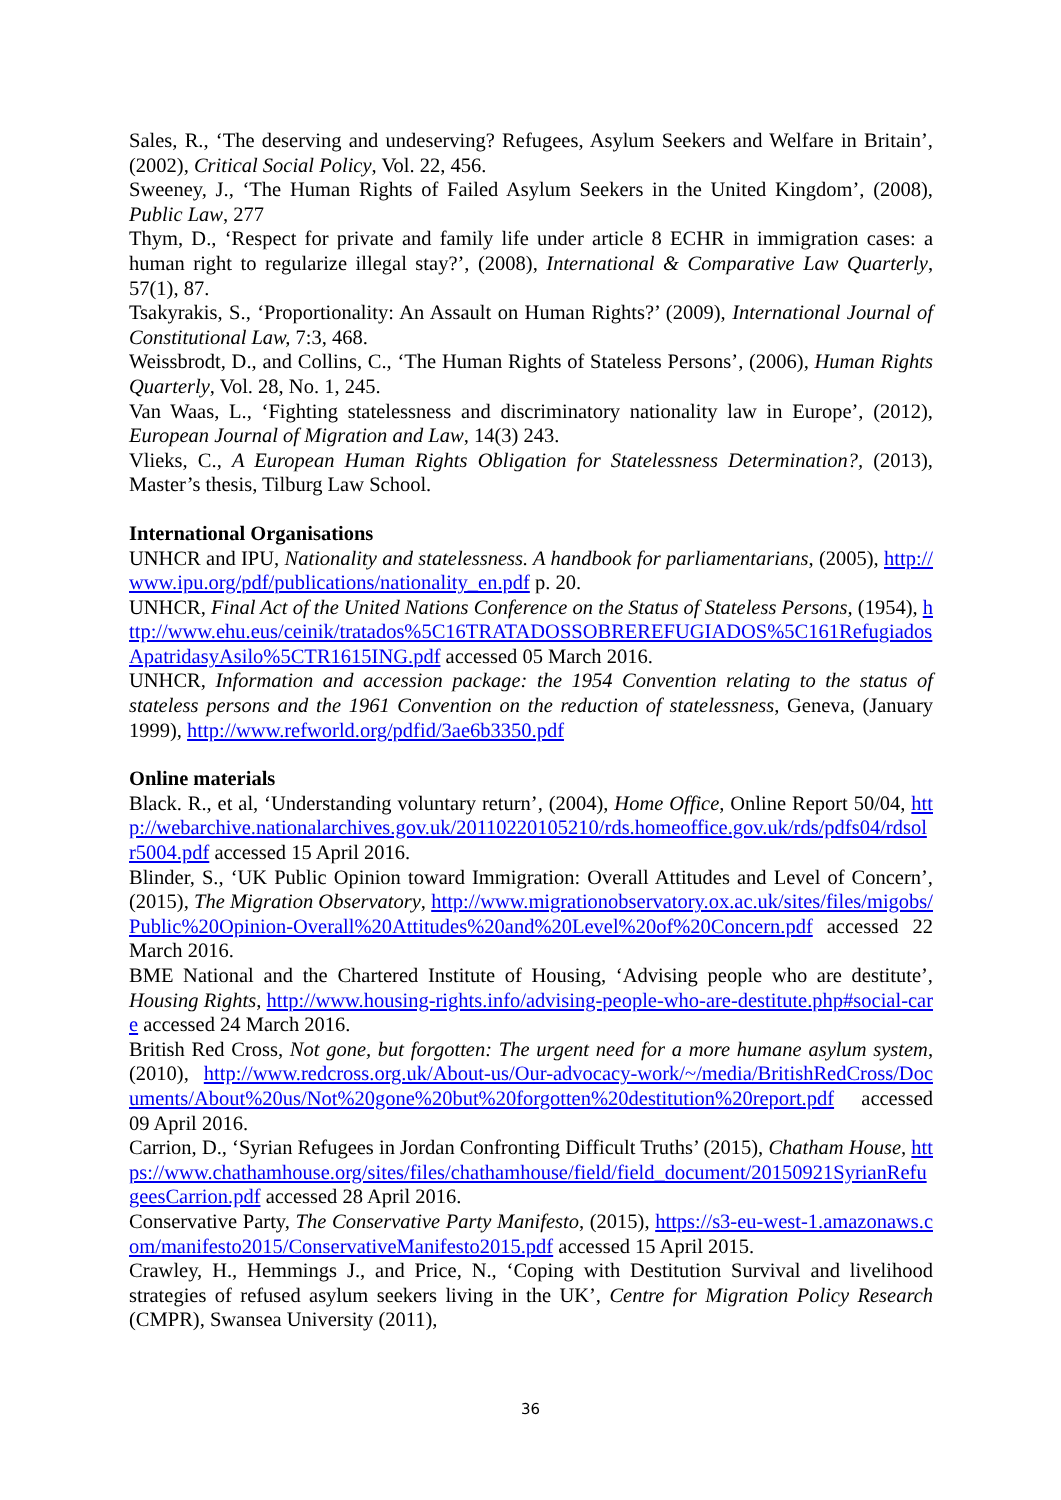Sales, R., ‘The deserving and undeserving? Refugees, Asylum Seekers and Welfare in Britain’, (2002), Critical Social Policy, Vol. 22, 456.
Sweeney, J., ‘The Human Rights of Failed Asylum Seekers in the United Kingdom’, (2008), Public Law, 277
Thym, D., ‘Respect for private and family life under article 8 ECHR in immigration cases: a human right to regularize illegal stay?’, (2008), International & Comparative Law Quarterly, 57(1), 87.
Tsakyrakis, S., ‘Proportionality: An Assault on Human Rights?’ (2009), International Journal of Constitutional Law, 7:3, 468.
Weissbrodt, D., and Collins, C., ‘The Human Rights of Stateless Persons’, (2006), Human Rights Quarterly, Vol. 28, No. 1, 245.
Van Waas, L., ‘Fighting statelessness and discriminatory nationality law in Europe’, (2012), European Journal of Migration and Law, 14(3) 243.
Vlieks, C., A European Human Rights Obligation for Statelessness Determination?, (2013), Master’s thesis, Tilburg Law School.
International Organisations
UNHCR and IPU, Nationality and statelessness. A handbook for parliamentarians, (2005), http://www.ipu.org/pdf/publications/nationality_en.pdf p. 20.
UNHCR, Final Act of the United Nations Conference on the Status of Stateless Persons, (1954), http://www.ehu.eus/ceinik/tratados%5C16TRATADOSSOBREREFUGIADOS%5C161RefugiadosApatridasyAsilo%5CTR1615ING.pdf accessed 05 March 2016.
UNHCR, Information and accession package: the 1954 Convention relating to the status of stateless persons and the 1961 Convention on the reduction of statelessness, Geneva, (January 1999), http://www.refworld.org/pdfid/3ae6b3350.pdf
Online materials
Black. R., et al, ‘Understanding voluntary return’, (2004), Home Office, Online Report 50/04, http://webarchive.nationalarchives.gov.uk/20110220105210/rds.homeoffice.gov.uk/rds/pdfs04/rdsolr5004.pdf accessed 15 April 2016.
Blinder, S., ‘UK Public Opinion toward Immigration: Overall Attitudes and Level of Concern’, (2015), The Migration Observatory, http://www.migrationobservatory.ox.ac.uk/sites/files/migobs/Public%20Opinion-Overall%20Attitudes%20and%20Level%20of%20Concern.pdf accessed 22 March 2016.
BME National and the Chartered Institute of Housing, ‘Advising people who are destitute’, Housing Rights, http://www.housing-rights.info/advising-people-who-are-destitute.php#social-care accessed 24 March 2016.
British Red Cross, Not gone, but forgotten: The urgent need for a more humane asylum system, (2010), http://www.redcross.org.uk/About-us/Our-advocacy-work/~/media/BritishRedCross/Documents/About%20us/Not%20gone%20but%20forgotten%20destitution%20report.pdf accessed 09 April 2016.
Carrion, D., ‘Syrian Refugees in Jordan Confronting Difficult Truths’ (2015), Chatham House, https://www.chathamhouse.org/sites/files/chathamhouse/field/field_document/20150921SyrianRefugeesCarrion.pdf accessed 28 April 2016.
Conservative Party, The Conservative Party Manifesto, (2015), https://s3-eu-west-1.amazonaws.com/manifesto2015/ConservativeManifesto2015.pdf accessed 15 April 2015.
Crawley, H., Hemmings J., and Price, N., ‘Coping with Destitution Survival and livelihood strategies of refused asylum seekers living in the UK’, Centre for Migration Policy Research (CMPR), Swansea University (2011),
36